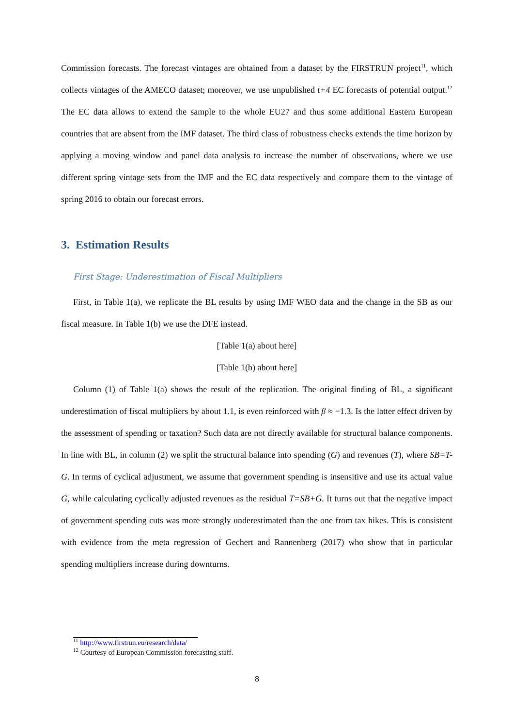Commission forecasts. The forecast vintages are obtained from a dataset by the FIRSTRUN project<sup>11</sup>, which collects vintages of the AMECO dataset; moreover, we use unpublished t+4 EC forecasts of potential output.<sup>12</sup> The EC data allows to extend the sample to the whole EU27 and thus some additional Eastern European countries that are absent from the IMF dataset. The third class of robustness checks extends the time horizon by applying a moving window and panel data analysis to increase the number of observations, where we use different spring vintage sets from the IMF and the EC data respectively and compare them to the vintage of spring 2016 to obtain our forecast errors.
3. Estimation Results
First Stage: Underestimation of Fiscal Multipliers
First, in Table 1(a), we replicate the BL results by using IMF WEO data and the change in the SB as our fiscal measure. In Table 1(b) we use the DFE instead.
[Table 1(a) about here]
[Table 1(b) about here]
Column (1) of Table 1(a) shows the result of the replication. The original finding of BL, a significant underestimation of fiscal multipliers by about 1.1, is even reinforced with β ≈ −1.3. Is the latter effect driven by the assessment of spending or taxation? Such data are not directly available for structural balance components. In line with BL, in column (2) we split the structural balance into spending (G) and revenues (T), where SB=T-G. In terms of cyclical adjustment, we assume that government spending is insensitive and use its actual value G, while calculating cyclically adjusted revenues as the residual T=SB+G. It turns out that the negative impact of government spending cuts was more strongly underestimated than the one from tax hikes. This is consistent with evidence from the meta regression of Gechert and Rannenberg (2017) who show that in particular spending multipliers increase during downturns.
<sup>11</sup> http://www.firstrun.eu/research/data/
<sup>12</sup> Courtesy of European Commission forecasting staff.
8